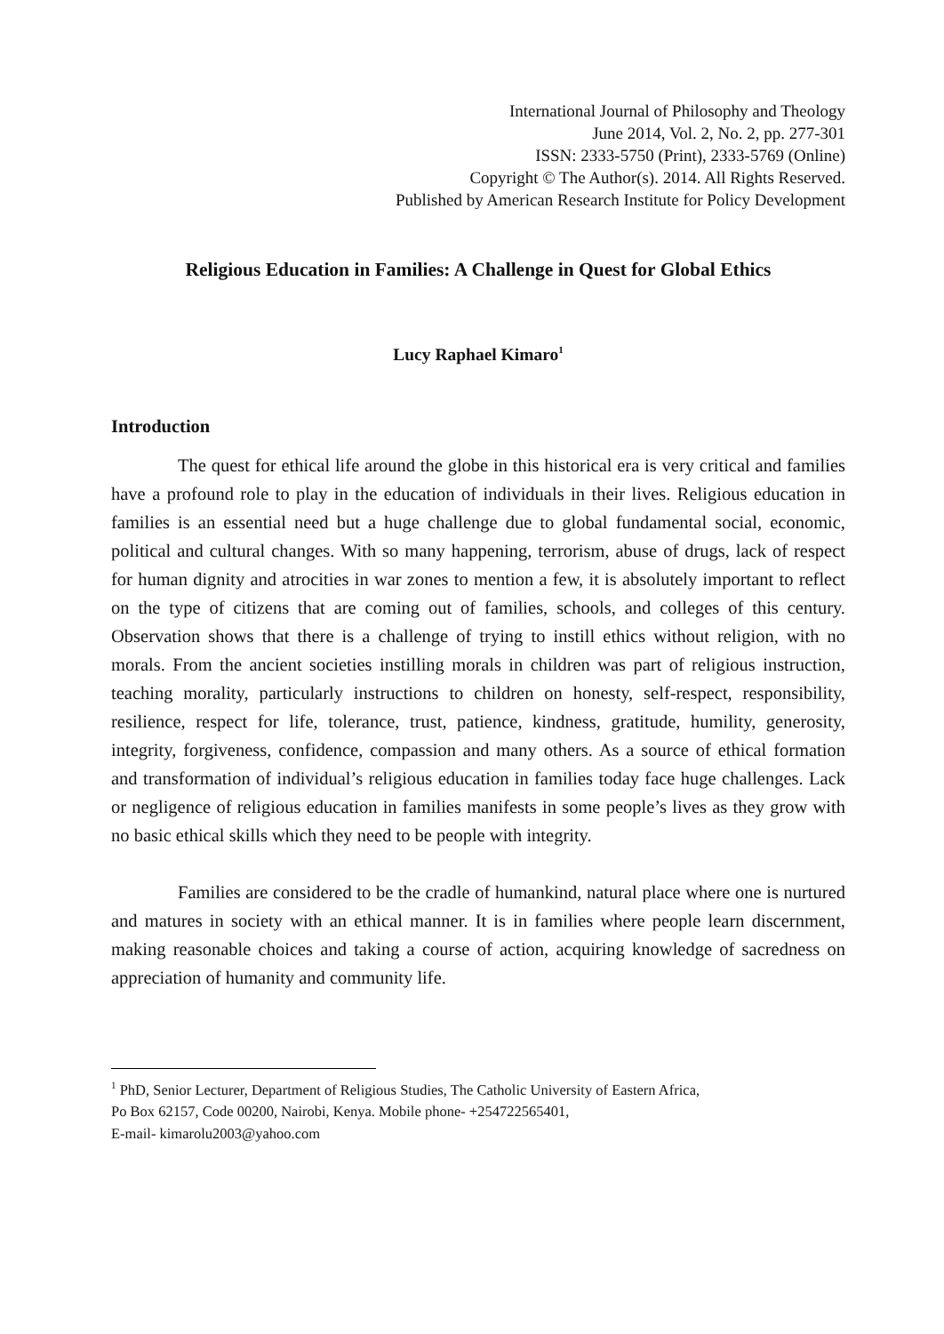International Journal of Philosophy and Theology
June 2014, Vol. 2, No. 2, pp. 277-301
ISSN: 2333-5750 (Print), 2333-5769 (Online)
Copyright © The Author(s). 2014. All Rights Reserved.
Published by American Research Institute for Policy Development
Religious Education in Families: A Challenge in Quest for Global Ethics
Lucy Raphael Kimaro<sup>1</sup>
Introduction
The quest for ethical life around the globe in this historical era is very critical and families have a profound role to play in the education of individuals in their lives. Religious education in families is an essential need but a huge challenge due to global fundamental social, economic, political and cultural changes. With so many happening, terrorism, abuse of drugs, lack of respect for human dignity and atrocities in war zones to mention a few, it is absolutely important to reflect on the type of citizens that are coming out of families, schools, and colleges of this century. Observation shows that there is a challenge of trying to instill ethics without religion, with no morals. From the ancient societies instilling morals in children was part of religious instruction, teaching morality, particularly instructions to children on honesty, self-respect, responsibility, resilience, respect for life, tolerance, trust, patience, kindness, gratitude, humility, generosity, integrity, forgiveness, confidence, compassion and many others. As a source of ethical formation and transformation of individual’s religious education in families today face huge challenges. Lack or negligence of religious education in families manifests in some people’s lives as they grow with no basic ethical skills which they need to be people with integrity.
Families are considered to be the cradle of humankind, natural place where one is nurtured and matures in society with an ethical manner. It is in families where people learn discernment, making reasonable choices and taking a course of action, acquiring knowledge of sacredness on appreciation of humanity and community life.
<sup>1</sup> PhD, Senior Lecturer, Department of Religious Studies, The Catholic University of Eastern Africa,
Po Box 62157, Code 00200, Nairobi, Kenya. Mobile phone- +254722565401,
E-mail- kimarolu2003@yahoo.com